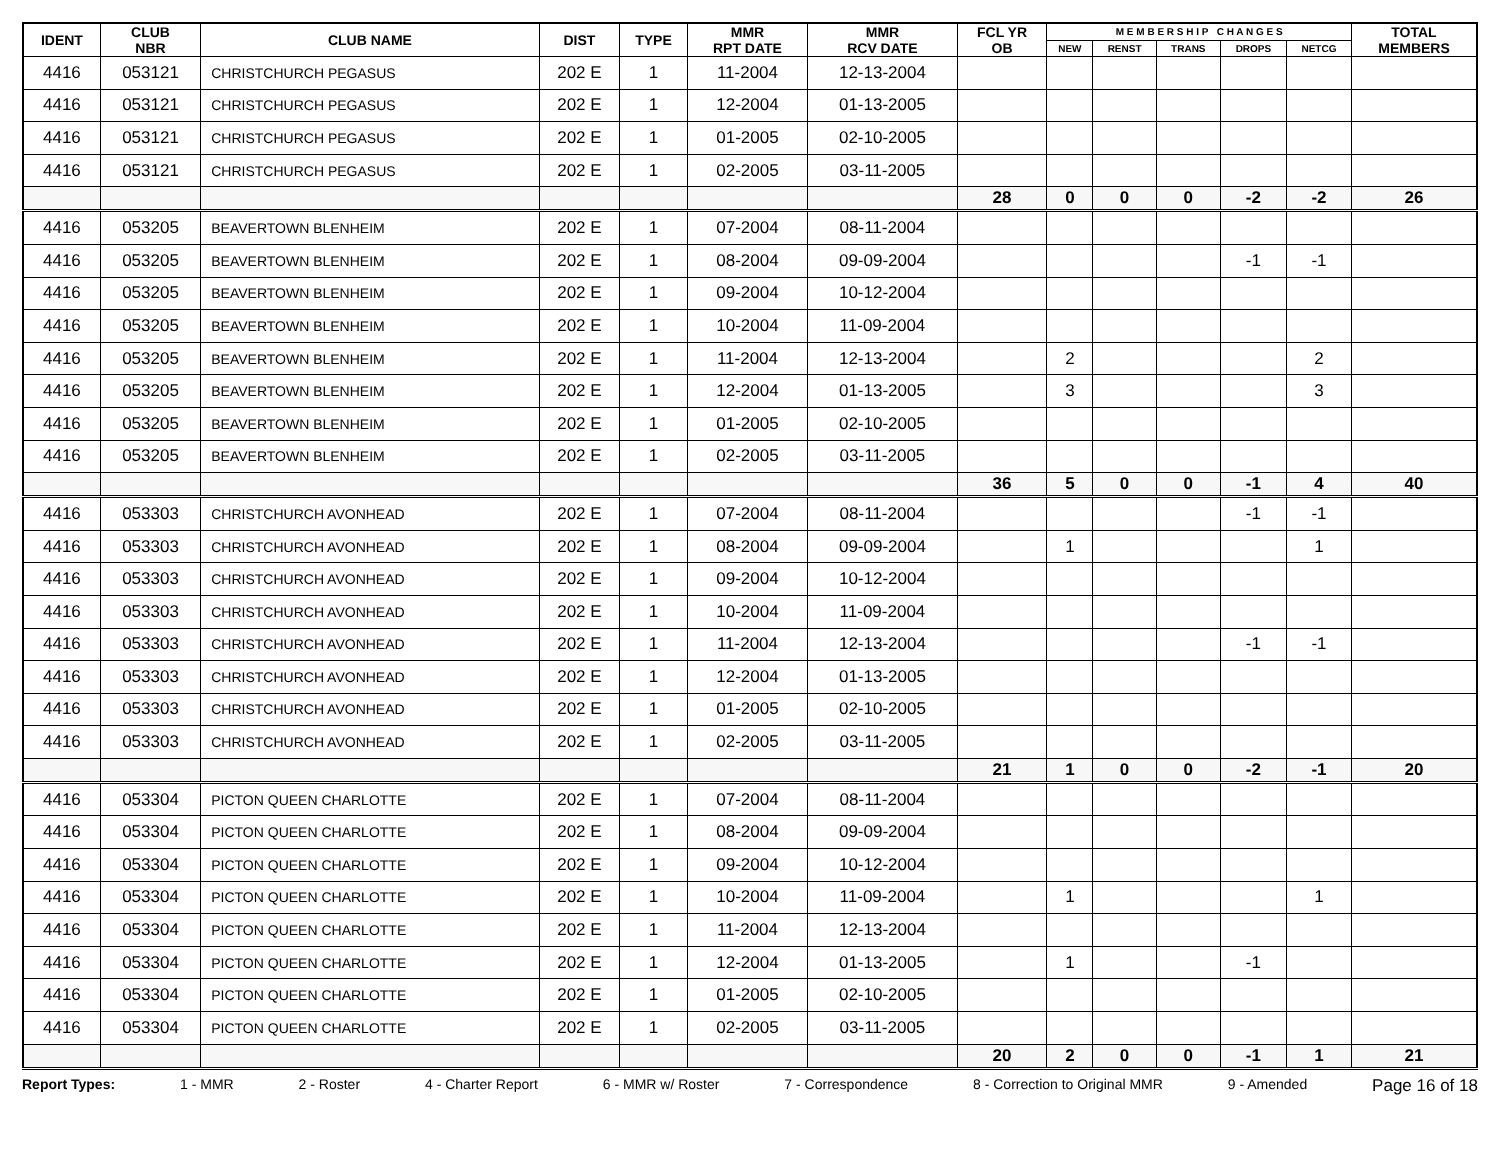| IDENT | CLUB NBR | CLUB NAME | DIST | TYPE | MMR RPT DATE | MMR RCV DATE | FCL YR OB | M E M B E R S H I P C H A N G E S | | | | | TOTAL MEMBERS |
| --- | --- | --- | --- | --- | --- | --- | --- | --- | --- | --- | --- | --- | --- |
| | | | | | | | | NEW | RENST | TRANS | DROPS | NETCG | |
| 4416 | 053121 | CHRISTCHURCH PEGASUS | 202 E | 1 | 11-2004 | 12-13-2004 | | | | | | | |
| 4416 | 053121 | CHRISTCHURCH PEGASUS | 202 E | 1 | 12-2004 | 01-13-2005 | | | | | | | |
| 4416 | 053121 | CHRISTCHURCH PEGASUS | 202 E | 1 | 01-2005 | 02-10-2005 | | | | | | | |
| 4416 | 053121 | CHRISTCHURCH PEGASUS | 202 E | 1 | 02-2005 | 03-11-2005 | | | | | | | |
| | | | | | | | 28 | 0 | 0 | 0 | -2 | -2 | 26 |
| 4416 | 053205 | BEAVERTOWN BLENHEIM | 202 E | 1 | 07-2004 | 08-11-2004 | | | | | | | |
| 4416 | 053205 | BEAVERTOWN BLENHEIM | 202 E | 1 | 08-2004 | 09-09-2004 | | | | | -1 | -1 | |
| 4416 | 053205 | BEAVERTOWN BLENHEIM | 202 E | 1 | 09-2004 | 10-12-2004 | | | | | | | |
| 4416 | 053205 | BEAVERTOWN BLENHEIM | 202 E | 1 | 10-2004 | 11-09-2004 | | | | | | | |
| 4416 | 053205 | BEAVERTOWN BLENHEIM | 202 E | 1 | 11-2004 | 12-13-2004 | | 2 | | | | 2 | |
| 4416 | 053205 | BEAVERTOWN BLENHEIM | 202 E | 1 | 12-2004 | 01-13-2005 | | 3 | | | | 3 | |
| 4416 | 053205 | BEAVERTOWN BLENHEIM | 202 E | 1 | 01-2005 | 02-10-2005 | | | | | | | |
| 4416 | 053205 | BEAVERTOWN BLENHEIM | 202 E | 1 | 02-2005 | 03-11-2005 | | | | | | | |
| | | | | | | | 36 | 5 | 0 | 0 | -1 | 4 | 40 |
| 4416 | 053303 | CHRISTCHURCH AVONHEAD | 202 E | 1 | 07-2004 | 08-11-2004 | | | | | -1 | -1 | |
| 4416 | 053303 | CHRISTCHURCH AVONHEAD | 202 E | 1 | 08-2004 | 09-09-2004 | | 1 | | | | 1 | |
| 4416 | 053303 | CHRISTCHURCH AVONHEAD | 202 E | 1 | 09-2004 | 10-12-2004 | | | | | | | |
| 4416 | 053303 | CHRISTCHURCH AVONHEAD | 202 E | 1 | 10-2004 | 11-09-2004 | | | | | | | |
| 4416 | 053303 | CHRISTCHURCH AVONHEAD | 202 E | 1 | 11-2004 | 12-13-2004 | | | | | -1 | -1 | |
| 4416 | 053303 | CHRISTCHURCH AVONHEAD | 202 E | 1 | 12-2004 | 01-13-2005 | | | | | | | |
| 4416 | 053303 | CHRISTCHURCH AVONHEAD | 202 E | 1 | 01-2005 | 02-10-2005 | | | | | | | |
| 4416 | 053303 | CHRISTCHURCH AVONHEAD | 202 E | 1 | 02-2005 | 03-11-2005 | | | | | | | |
| | | | | | | | 21 | 1 | 0 | 0 | -2 | -1 | 20 |
| 4416 | 053304 | PICTON QUEEN CHARLOTTE | 202 E | 1 | 07-2004 | 08-11-2004 | | | | | | | |
| 4416 | 053304 | PICTON QUEEN CHARLOTTE | 202 E | 1 | 08-2004 | 09-09-2004 | | | | | | | |
| 4416 | 053304 | PICTON QUEEN CHARLOTTE | 202 E | 1 | 09-2004 | 10-12-2004 | | | | | | | |
| 4416 | 053304 | PICTON QUEEN CHARLOTTE | 202 E | 1 | 10-2004 | 11-09-2004 | | 1 | | | | 1 | |
| 4416 | 053304 | PICTON QUEEN CHARLOTTE | 202 E | 1 | 11-2004 | 12-13-2004 | | | | | | | |
| 4416 | 053304 | PICTON QUEEN CHARLOTTE | 202 E | 1 | 12-2004 | 01-13-2005 | | 1 | | | -1 | | |
| 4416 | 053304 | PICTON QUEEN CHARLOTTE | 202 E | 1 | 01-2005 | 02-10-2005 | | | | | | | |
| 4416 | 053304 | PICTON QUEEN CHARLOTTE | 202 E | 1 | 02-2005 | 03-11-2005 | | | | | | | |
| | | | | | | | 20 | 2 | 0 | 0 | -1 | 1 | 21 |
Report Types: 1 - MMR 2 - Roster 4 - Charter Report 6 - MMR w/ Roster 7 - Correspondence 8 - Correction to Original MMR 9 - Amended Page 16 of 18